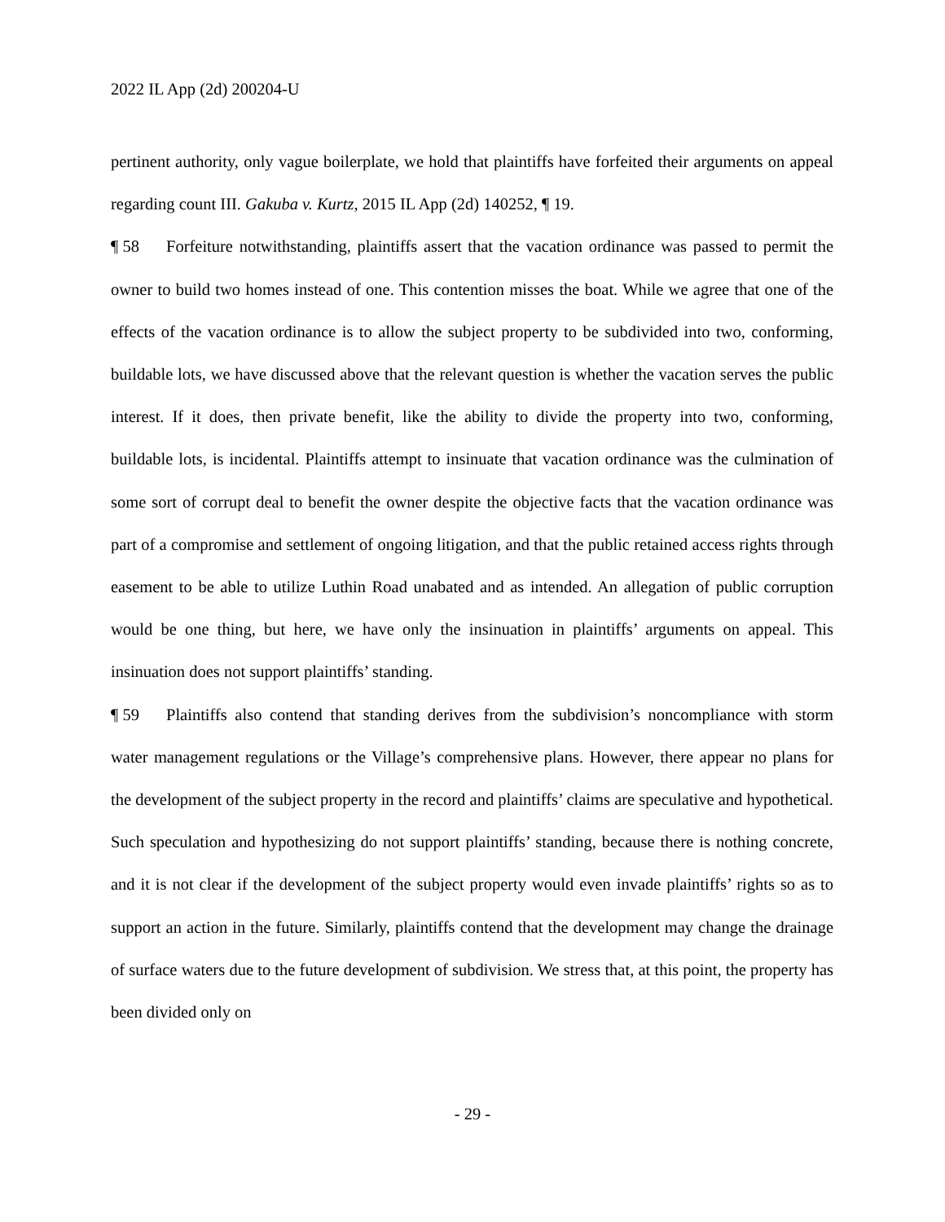2022 IL App (2d) 200204-U
pertinent authority, only vague boilerplate, we hold that plaintiffs have forfeited their arguments on appeal regarding count III. Gakuba v. Kurtz, 2015 IL App (2d) 140252, ¶ 19.
¶ 58 Forfeiture notwithstanding, plaintiffs assert that the vacation ordinance was passed to permit the owner to build two homes instead of one. This contention misses the boat. While we agree that one of the effects of the vacation ordinance is to allow the subject property to be subdivided into two, conforming, buildable lots, we have discussed above that the relevant question is whether the vacation serves the public interest. If it does, then private benefit, like the ability to divide the property into two, conforming, buildable lots, is incidental. Plaintiffs attempt to insinuate that vacation ordinance was the culmination of some sort of corrupt deal to benefit the owner despite the objective facts that the vacation ordinance was part of a compromise and settlement of ongoing litigation, and that the public retained access rights through easement to be able to utilize Luthin Road unabated and as intended. An allegation of public corruption would be one thing, but here, we have only the insinuation in plaintiffs’ arguments on appeal. This insinuation does not support plaintiffs’ standing.
¶ 59 Plaintiffs also contend that standing derives from the subdivision’s noncompliance with storm water management regulations or the Village’s comprehensive plans. However, there appear no plans for the development of the subject property in the record and plaintiffs’ claims are speculative and hypothetical. Such speculation and hypothesizing do not support plaintiffs’ standing, because there is nothing concrete, and it is not clear if the development of the subject property would even invade plaintiffs’ rights so as to support an action in the future. Similarly, plaintiffs contend that the development may change the drainage of surface waters due to the future development of subdivision. We stress that, at this point, the property has been divided only on
- 29 -